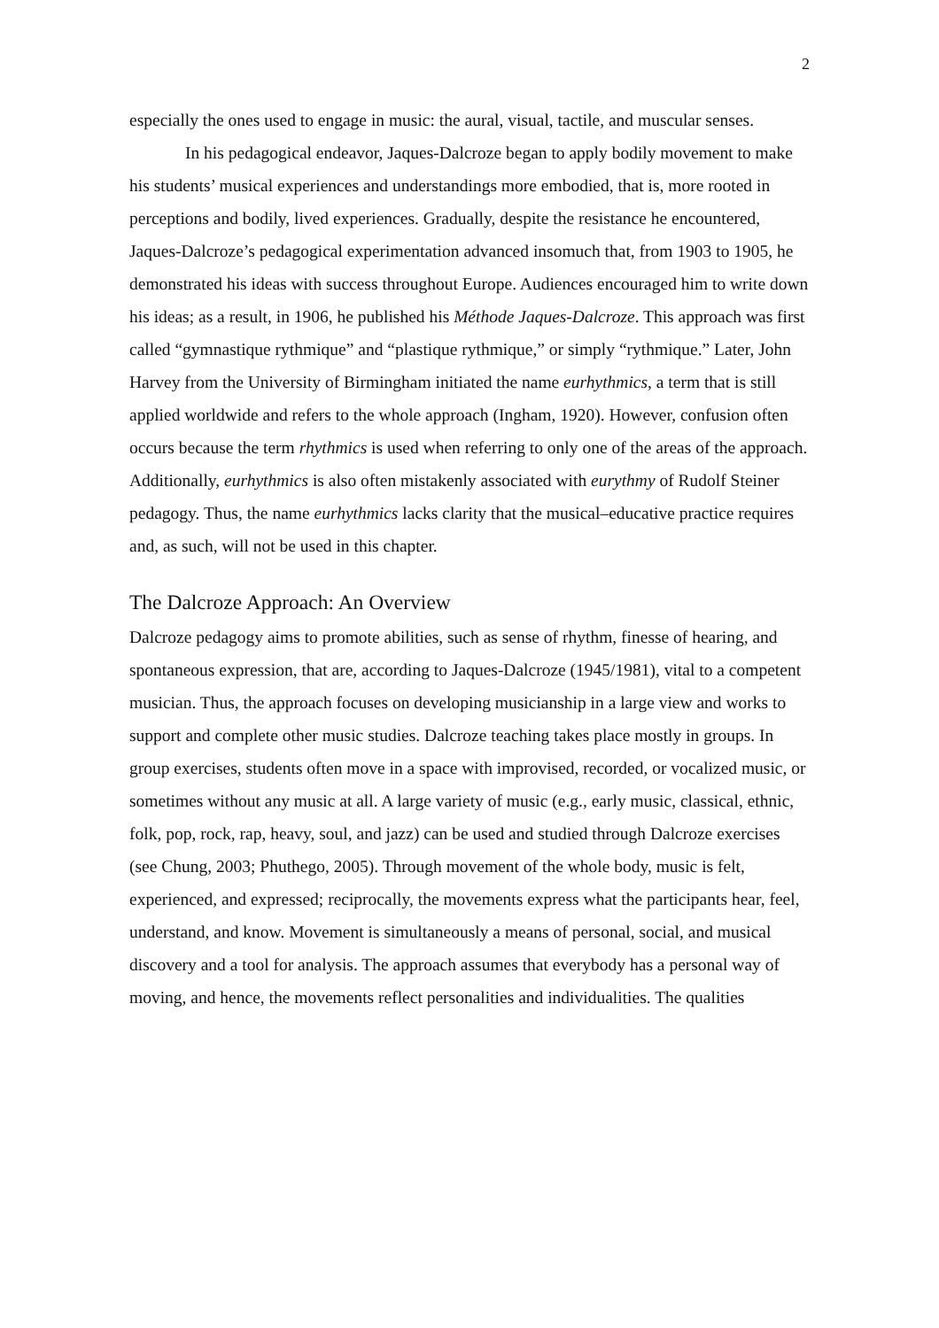2
especially the ones used to engage in music: the aural, visual, tactile, and muscular senses.
In his pedagogical endeavor, Jaques-Dalcroze began to apply bodily movement to make his students’ musical experiences and understandings more embodied, that is, more rooted in perceptions and bodily, lived experiences. Gradually, despite the resistance he encountered, Jaques-Dalcroze’s pedagogical experimentation advanced insomuch that, from 1903 to 1905, he demonstrated his ideas with success throughout Europe. Audiences encouraged him to write down his ideas; as a result, in 1906, he published his Méthode Jaques-Dalcroze. This approach was first called “gymnastique rythmique” and “plastique rythmique,” or simply “rythmique.” Later, John Harvey from the University of Birmingham initiated the name eurhythmics, a term that is still applied worldwide and refers to the whole approach (Ingham, 1920). However, confusion often occurs because the term rhythmics is used when referring to only one of the areas of the approach. Additionally, eurhythmics is also often mistakenly associated with eurythmy of Rudolf Steiner pedagogy. Thus, the name eurhythmics lacks clarity that the musical–educative practice requires and, as such, will not be used in this chapter.
The Dalcroze Approach: An Overview
Dalcroze pedagogy aims to promote abilities, such as sense of rhythm, finesse of hearing, and spontaneous expression, that are, according to Jaques-Dalcroze (1945/1981), vital to a competent musician. Thus, the approach focuses on developing musicianship in a large view and works to support and complete other music studies. Dalcroze teaching takes place mostly in groups. In group exercises, students often move in a space with improvised, recorded, or vocalized music, or sometimes without any music at all. A large variety of music (e.g., early music, classical, ethnic, folk, pop, rock, rap, heavy, soul, and jazz) can be used and studied through Dalcroze exercises (see Chung, 2003; Phuthego, 2005). Through movement of the whole body, music is felt, experienced, and expressed; reciprocally, the movements express what the participants hear, feel, understand, and know. Movement is simultaneously a means of personal, social, and musical discovery and a tool for analysis. The approach assumes that everybody has a personal way of moving, and hence, the movements reflect personalities and individualities. The qualities